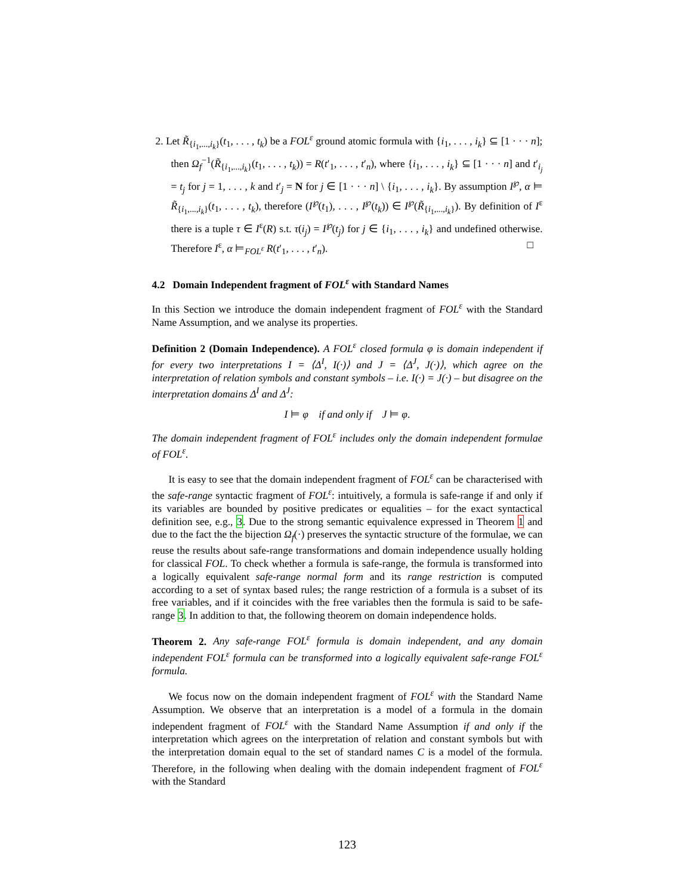2. Let R̃<sub>{i<sub>1</sub>,...,i<sub>k</sub>}</sub>(t<sub>1</sub>, . . . , t<sub>k</sub>) be a FOL<sup>ε</sup> ground atomic formula with {i<sub>1</sub>, . . . , i<sub>k</sub>} ⊆ [1 · · · n]; then Ω<sub>f</sub><sup>−1</sup>(R̃<sub>{i<sub>1</sub>,...,i<sub>k</sub>}</sub>(t<sub>1</sub>, . . . , t<sub>k</sub>)) = R(t′<sub>1</sub>, . . . , t′<sub>n</sub>), where {i<sub>1</sub>, . . . , i<sub>k</sub>} ⊆ [1 · · · n] and t′<sub>i<sub>j</sub></sub> = t<sub>j</sub> for j = 1, . . . , k and t′<sub>j</sub> = N for j ∈ [1 · · · n] \ {i<sub>1</sub>, . . . , i<sub>k</sub>}. By assumption I<sup>℘</sup>, α ⊨ R̃<sub>{i<sub>1</sub>,...,i<sub>k</sub>}</sub>(t<sub>1</sub>, . . . , t<sub>k</sub>), therefore (I<sup>℘</sup>(t<sub>1</sub>), . . . , I<sup>℘</sup>(t<sub>k</sub>)) ∈ I<sup>℘</sup>(R̃<sub>{i<sub>1</sub>,...,i<sub>k</sub>}</sub>). By definition of I<sup>ε</sup> there is a tuple τ ∈ I<sup>ε</sup>(R) s.t. τ(i<sub>j</sub>) = I<sup>℘</sup>(t<sub>j</sub>) for j ∈ {i<sub>1</sub>, . . . , i<sub>k</sub>} and undefined otherwise. Therefore I<sup>ε</sup>, α ⊨<sub>FOL<sup>ε</sup></sub> R(t′<sub>1</sub>, . . . , t′<sub>n</sub>). □
4.2 Domain Independent fragment of FOL<sup>ε</sup> with Standard Names
In this Section we introduce the domain independent fragment of FOL<sup>ε</sup> with the Standard Name Assumption, and we analyse its properties.
Definition 2 (Domain Independence). A FOL<sup>ε</sup> closed formula φ is domain independent if for every two interpretations I = ⟨Δ<sup>I</sup>, I(·)⟩ and J = ⟨Δ<sup>J</sup>, J(·)⟩, which agree on the interpretation of relation symbols and constant symbols – i.e. I(·) = J(·) – but disagree on the interpretation domains Δ<sup>I</sup> and Δ<sup>J</sup>:
I ⊨ φ if and only if J ⊨ φ.
The domain independent fragment of FOL<sup>ε</sup> includes only the domain independent formulae of FOL<sup>ε</sup>.
It is easy to see that the domain independent fragment of FOL<sup>ε</sup> can be characterised with the safe-range syntactic fragment of FOL<sup>ε</sup>: intuitively, a formula is safe-range if and only if its variables are bounded by positive predicates or equalities – for the exact syntactical definition see, e.g., 3. Due to the strong semantic equivalence expressed in Theorem 1 and due to the fact the the bijection Ω<sub>f</sub>(·) preserves the syntactic structure of the formulae, we can reuse the results about safe-range transformations and domain independence usually holding for classical FOL. To check whether a formula is safe-range, the formula is transformed into a logically equivalent safe-range normal form and its range restriction is computed according to a set of syntax based rules; the range restriction of a formula is a subset of its free variables, and if it coincides with the free variables then the formula is said to be safe-range 3. In addition to that, the following theorem on domain independence holds.
Theorem 2. Any safe-range FOL<sup>ε</sup> formula is domain independent, and any domain independent FOL<sup>ε</sup> formula can be transformed into a logically equivalent safe-range FOL<sup>ε</sup> formula.
We focus now on the domain independent fragment of FOL<sup>ε</sup> with the Standard Name Assumption. We observe that an interpretation is a model of a formula in the domain independent fragment of FOL<sup>ε</sup> with the Standard Name Assumption if and only if the interpretation which agrees on the interpretation of relation and constant symbols but with the interpretation domain equal to the set of standard names C is a model of the formula. Therefore, in the following when dealing with the domain independent fragment of FOL<sup>ε</sup> with the Standard
123